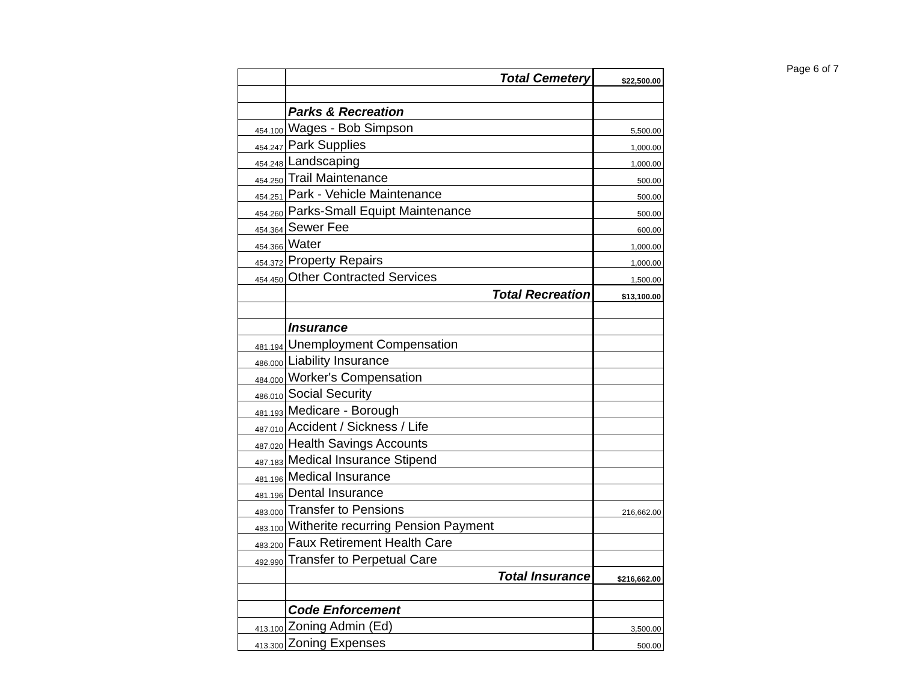Page 6 of 7
| | Total Cemetery | $22,500.00 |
| | Parks & Recreation | |
| 454.100 | Wages - Bob Simpson | 5,500.00 |
| 454.247 | Park Supplies | 1,000.00 |
| 454.248 | Landscaping | 1,000.00 |
| 454.250 | Trail Maintenance | 500.00 |
| 454.251 | Park - Vehicle Maintenance | 500.00 |
| 454.260 | Parks-Small Equipt Maintenance | 500.00 |
| 454.364 | Sewer Fee | 600.00 |
| 454.366 | Water | 1,000.00 |
| 454.372 | Property Repairs | 1,000.00 |
| 454.450 | Other Contracted Services | 1,500.00 |
| | Total Recreation | $13,100.00 |
| | Insurance | |
| 481.194 | Unemployment Compensation | |
| 486.000 | Liability Insurance | |
| 484.000 | Worker's Compensation | |
| 486.010 | Social Security | |
| 481.193 | Medicare - Borough | |
| 487.010 | Accident / Sickness / Life | |
| 487.020 | Health Savings Accounts | |
| 487.183 | Medical Insurance Stipend | |
| 481.196 | Medical Insurance | |
| 481.196 | Dental Insurance | |
| 483.000 | Transfer to Pensions | 216,662.00 |
| 483.100 | Witherite recurring Pension Payment | |
| 483.200 | Faux Retirement Health Care | |
| 492.990 | Transfer to Perpetual Care | |
| | Total Insurance | $216,662.00 |
| | Code Enforcement | |
| 413.100 | Zoning Admin (Ed) | 3,500.00 |
| 413.300 | Zoning Expenses | 500.00 |